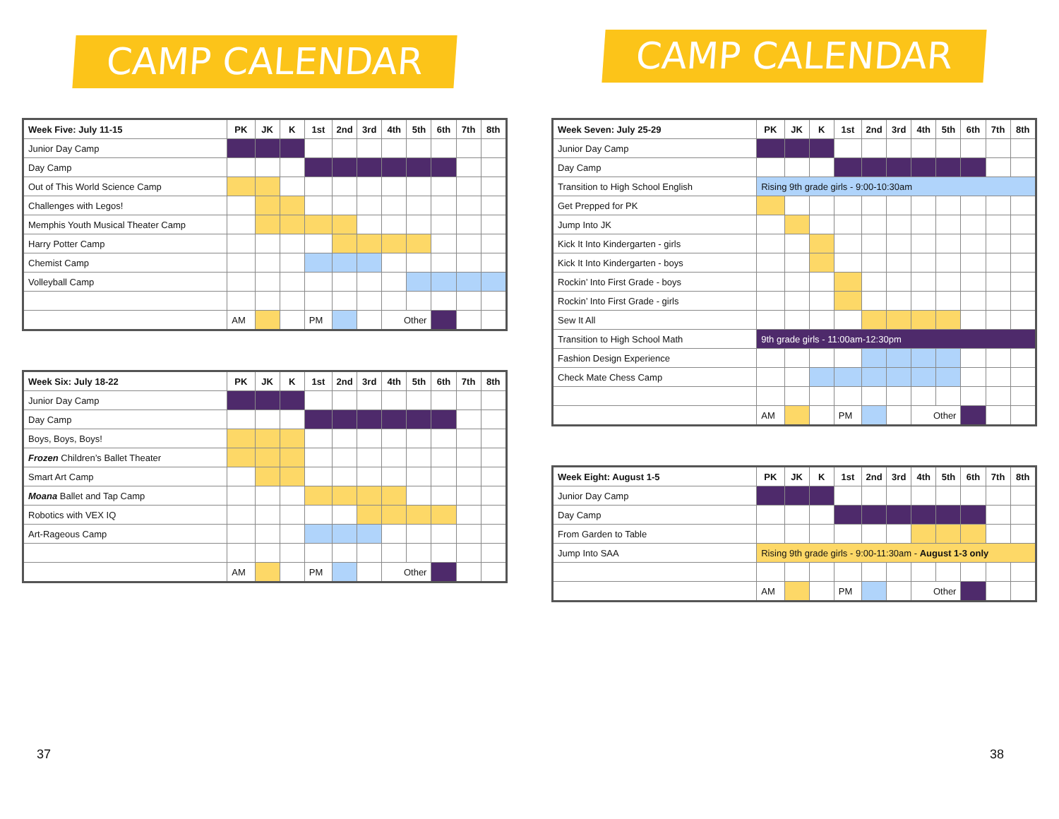CAMP CALENDAR
| Week Five: July 11-15 | PK | JK | K | 1st | 2nd | 3rd | 4th | 5th | 6th | 7th | 8th |
| --- | --- | --- | --- | --- | --- | --- | --- | --- | --- | --- | --- |
| Junior Day Camp | | | | | | | | | | | |
| Day Camp | | | | | | | | | | | |
| Out of This World Science Camp | | | | | | | | | | | |
| Challenges with Legos! | | | | | | | | | | | |
| Memphis Youth Musical Theater Camp | | | | | | | | | | | |
| Harry Potter Camp | | | | | | | | | | | |
| Chemist Camp | | | | | | | | | | | |
| Volleyball Camp | | | | | | | | | | | |
| | AM | | | PM | | | Other | | | | |
| Week Six: July 18-22 | PK | JK | K | 1st | 2nd | 3rd | 4th | 5th | 6th | 7th | 8th |
| --- | --- | --- | --- | --- | --- | --- | --- | --- | --- | --- | --- |
| Junior Day Camp | | | | | | | | | | | |
| Day Camp | | | | | | | | | | | |
| Boys, Boys, Boys! | | | | | | | | | | | |
| Frozen Children’s Ballet Theater | | | | | | | | | | | |
| Smart Art Camp | | | | | | | | | | | |
| Moana Ballet and Tap Camp | | | | | | | | | | | |
| Robotics with VEX IQ | | | | | | | | | | | |
| Art-Rageous Camp | | | | | | | | | | | |
| | AM | | | PM | | | Other | | | | |
37
CAMP CALENDAR
| Week Seven: July 25-29 | PK | JK | K | 1st | 2nd | 3rd | 4th | 5th | 6th | 7th | 8th |
| --- | --- | --- | --- | --- | --- | --- | --- | --- | --- | --- | --- |
| Junior Day Camp | | | | | | | | | | | |
| Day Camp | | | | | | | | | | | |
| Transition to High School English | Rising 9th grade girls - 9:00-10:30am | | | | | | | | | | |
| Get Prepped for PK | | | | | | | | | | | |
| Jump Into JK | | | | | | | | | | | |
| Kick It Into Kindergarten - girls | | | | | | | | | | | |
| Kick It Into Kindergarten - boys | | | | | | | | | | | |
| Rockin’ Into First Grade - boys | | | | | | | | | | | |
| Rockin’ Into First Grade - girls | | | | | | | | | | | |
| Sew It All | | | | | | | | | | | |
| Transition to High School Math | 9th grade girls - 11:00am-12:30pm | | | | | | | | | | |
| Fashion Design Experience | | | | | | | | | | | |
| Check Mate Chess Camp | | | | | | | | | | | |
| | AM | | | PM | | | Other | | | | |
| Week Eight: August 1-5 | PK | JK | K | 1st | 2nd | 3rd | 4th | 5th | 6th | 7th | 8th |
| --- | --- | --- | --- | --- | --- | --- | --- | --- | --- | --- | --- |
| Junior Day Camp | | | | | | | | | | | |
| Day Camp | | | | | | | | | | | |
| From Garden to Table | | | | | | | | | | | |
| Jump Into SAA | Rising 9th grade girls - 9:00-11:30am - August 1-3 only | | | | | | | | | | |
| | AM | | | PM | | | Other | | | | |
38